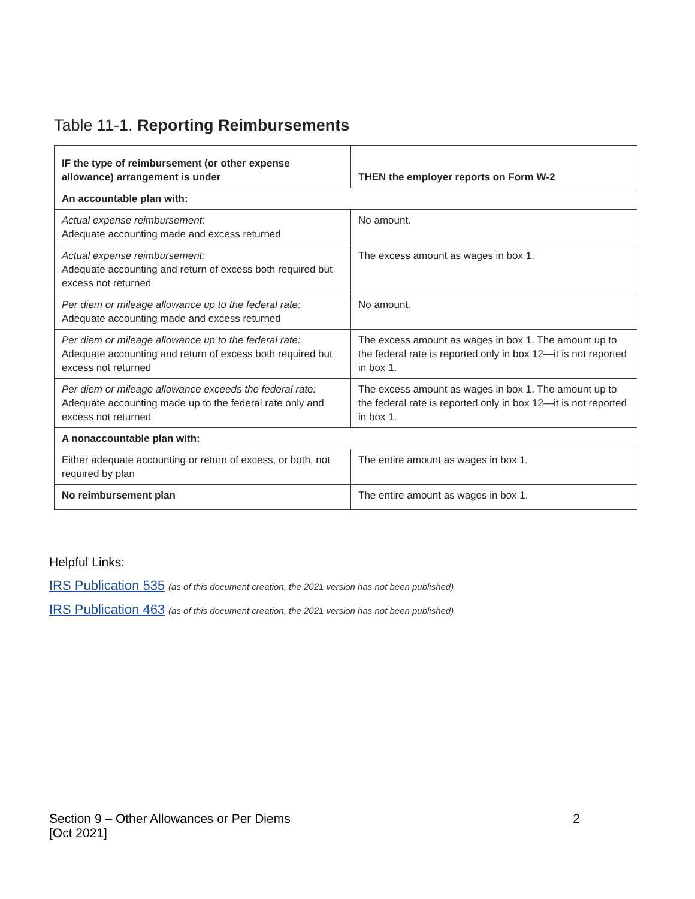Table 11-1. Reporting Reimbursements
| IF the type of reimbursement (or other expense allowance) arrangement is under | THEN the employer reports on Form W-2 |
| --- | --- |
| An accountable plan with: | |
| Actual expense reimbursement: Adequate accounting made and excess returned | No amount. |
| Actual expense reimbursement: Adequate accounting and return of excess both required but excess not returned | The excess amount as wages in box 1. |
| Per diem or mileage allowance up to the federal rate: Adequate accounting made and excess returned | No amount. |
| Per diem or mileage allowance up to the federal rate: Adequate accounting and return of excess both required but excess not returned | The excess amount as wages in box 1. The amount up to the federal rate is reported only in box 12—it is not reported in box 1. |
| Per diem or mileage allowance exceeds the federal rate: Adequate accounting made up to the federal rate only and excess not returned | The excess amount as wages in box 1. The amount up to the federal rate is reported only in box 12—it is not reported in box 1. |
| A nonaccountable plan with: | |
| Either adequate accounting or return of excess, or both, not required by plan | The entire amount as wages in box 1. |
| No reimbursement plan | The entire amount as wages in box 1. |
Helpful Links:
IRS Publication 535 (as of this document creation, the 2021 version has not been published)
IRS Publication 463 (as of this document creation, the 2021 version has not been published)
Section 9 – Other Allowances or Per Diems
[Oct 2021]
2